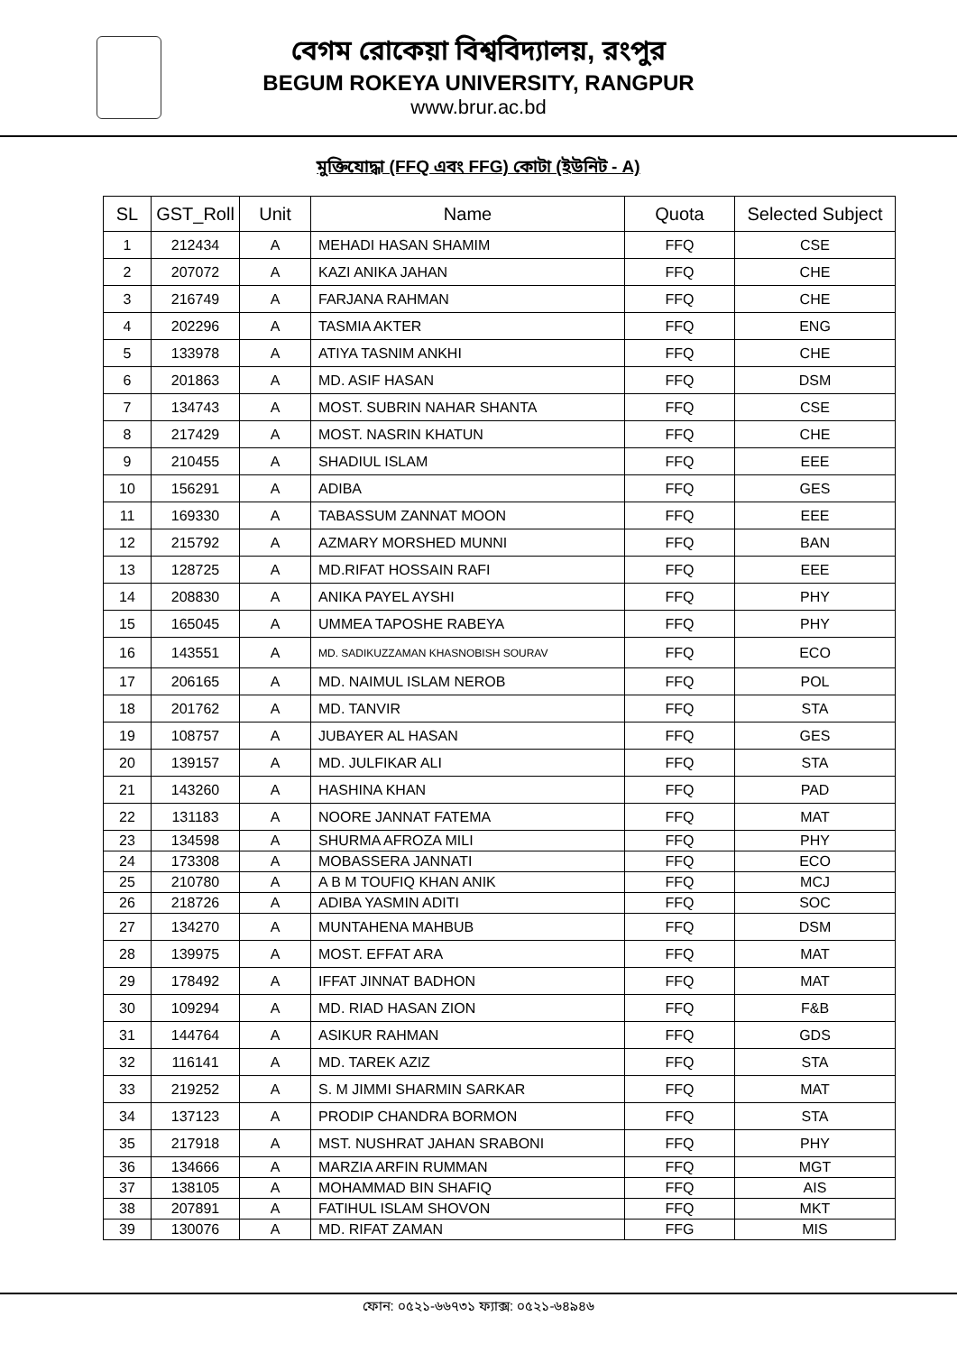বেগম রোকেয়া বিশ্ববিদ্যালয়, রংপুর
BEGUM ROKEYA UNIVERSITY, RANGPUR
www.brur.ac.bd
মুক্তিযোদ্ধা (FFQ এবং FFG) কোটা (ইউনিট - A)
| SL | GST_Roll | Unit | Name | Quota | Selected Subject |
| --- | --- | --- | --- | --- | --- |
| 1 | 212434 | A | MEHADI HASAN SHAMIM | FFQ | CSE |
| 2 | 207072 | A | KAZI ANIKA JAHAN | FFQ | CHE |
| 3 | 216749 | A | FARJANA RAHMAN | FFQ | CHE |
| 4 | 202296 | A | TASMIA AKTER | FFQ | ENG |
| 5 | 133978 | A | ATIYA TASNIM ANKHI | FFQ | CHE |
| 6 | 201863 | A | MD. ASIF HASAN | FFQ | DSM |
| 7 | 134743 | A | MOST. SUBRIN NAHAR SHANTA | FFQ | CSE |
| 8 | 217429 | A | MOST. NASRIN KHATUN | FFQ | CHE |
| 9 | 210455 | A | SHADIUL ISLAM | FFQ | EEE |
| 10 | 156291 | A | ADIBA | FFQ | GES |
| 11 | 169330 | A | TABASSUM ZANNAT MOON | FFQ | EEE |
| 12 | 215792 | A | AZMARY MORSHED MUNNI | FFQ | BAN |
| 13 | 128725 | A | MD.RIFAT HOSSAIN RAFI | FFQ | EEE |
| 14 | 208830 | A | ANIKA PAYEL AYSHI | FFQ | PHY |
| 15 | 165045 | A | UMMEA TAPOSHE RABEYA | FFQ | PHY |
| 16 | 143551 | A | MD. SADIKUZZAMAN KHASNOBISH SOURAV | FFQ | ECO |
| 17 | 206165 | A | MD. NAIMUL ISLAM NEROB | FFQ | POL |
| 18 | 201762 | A | MD. TANVIR | FFQ | STA |
| 19 | 108757 | A | JUBAYER AL HASAN | FFQ | GES |
| 20 | 139157 | A | MD. JULFIKAR ALI | FFQ | STA |
| 21 | 143260 | A | HASHINA KHAN | FFQ | PAD |
| 22 | 131183 | A | NOORE JANNAT FATEMA | FFQ | MAT |
| 23 | 134598 | A | SHURMA AFROZA MILI | FFQ | PHY |
| 24 | 173308 | A | MOBASSERA JANNATI | FFQ | ECO |
| 25 | 210780 | A | A B M TOUFIQ KHAN ANIK | FFQ | MCJ |
| 26 | 218726 | A | ADIBA YASMIN ADITI | FFQ | SOC |
| 27 | 134270 | A | MUNTAHENA MAHBUB | FFQ | DSM |
| 28 | 139975 | A | MOST. EFFAT ARA | FFQ | MAT |
| 29 | 178492 | A | IFFAT JINNAT BADHON | FFQ | MAT |
| 30 | 109294 | A | MD. RIAD HASAN ZION | FFQ | F&B |
| 31 | 144764 | A | ASIKUR RAHMAN | FFQ | GDS |
| 32 | 116141 | A | MD. TAREK AZIZ | FFQ | STA |
| 33 | 219252 | A | S. M JIMMI SHARMIN SARKAR | FFQ | MAT |
| 34 | 137123 | A | PRODIP CHANDRA BORMON | FFQ | STA |
| 35 | 217918 | A | MST. NUSHRAT JAHAN SRABONI | FFQ | PHY |
| 36 | 134666 | A | MARZIA ARFIN RUMMAN | FFQ | MGT |
| 37 | 138105 | A | MOHAMMAD BIN SHAFIQ | FFQ | AIS |
| 38 | 207891 | A | FATIHUL ISLAM SHOVON | FFQ | MKT |
| 39 | 130076 | A | MD. RIFAT ZAMAN | FFG | MIS |
ফোন: ০৫২১-৬৬৭৩১ ফ্যাক্স: ০৫২১-৬৪৯৪৬